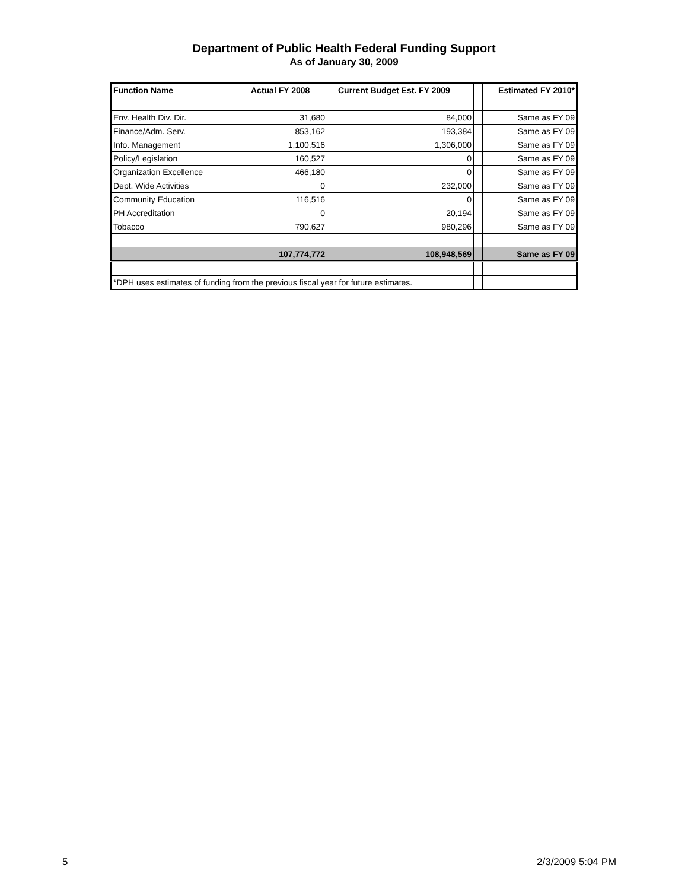Department of Public Health Federal Funding Support
As of January 30, 2009
| Function Name | | Actual FY 2008 | | Current Budget Est. FY 2009 | | Estimated FY 2010* |
| --- | --- | --- | --- | --- | --- | --- |
| Env. Health Div. Dir. | | 31,680 | | 84,000 | | Same as FY 09 |
| Finance/Adm. Serv. | | 853,162 | | 193,384 | | Same as FY 09 |
| Info. Management | | 1,100,516 | | 1,306,000 | | Same as FY 09 |
| Policy/Legislation | | 160,527 | | 0 | | Same as FY 09 |
| Organization Excellence | | 466,180 | | 0 | | Same as FY 09 |
| Dept. Wide Activities | | 0 | | 232,000 | | Same as FY 09 |
| Community Education | | 116,516 | | 0 | | Same as FY 09 |
| PH Accreditation | | 0 | | 20,194 | | Same as FY 09 |
| Tobacco | | 790,627 | | 980,296 | | Same as FY 09 |
| | | 107,774,772 | | 108,948,569 | | Same as FY 09 |
| *DPH uses estimates of funding from the previous fiscal year for future estimates. | | | | | | |
5 2/3/2009 5:04 PM